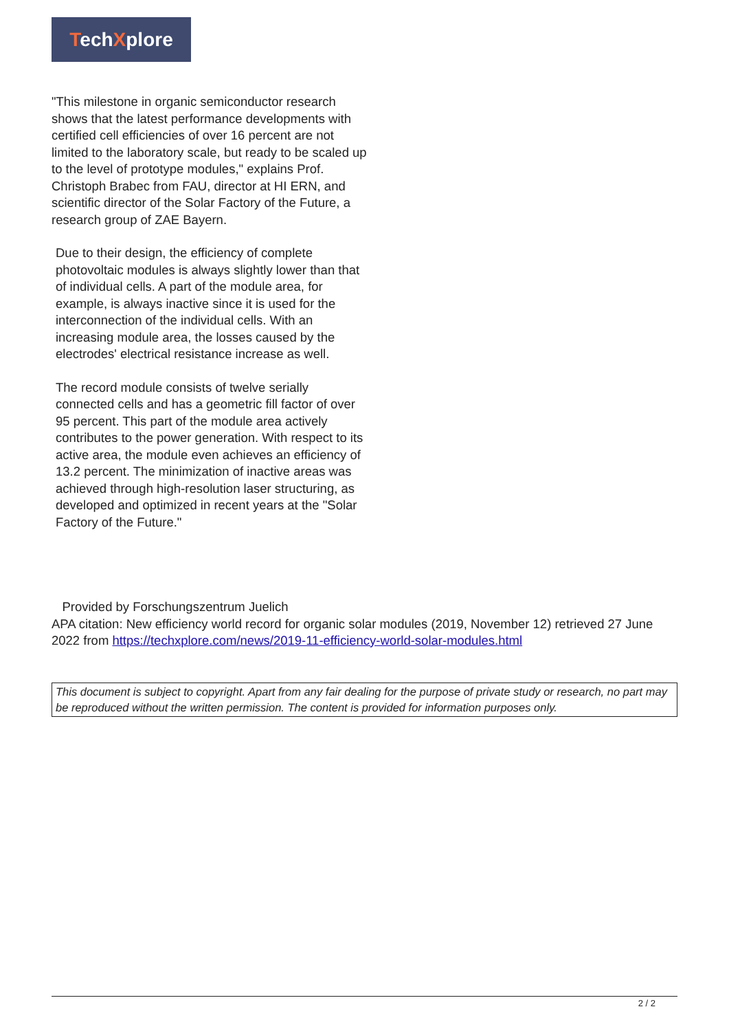TechXplore
"This milestone in organic semiconductor research shows that the latest performance developments with certified cell efficiencies of over 16 percent are not limited to the laboratory scale, but ready to be scaled up to the level of prototype modules," explains Prof. Christoph Brabec from FAU, director at HI ERN, and scientific director of the Solar Factory of the Future, a research group of ZAE Bayern.
Due to their design, the efficiency of complete photovoltaic modules is always slightly lower than that of individual cells. A part of the module area, for example, is always inactive since it is used for the interconnection of the individual cells. With an increasing module area, the losses caused by the electrodes' electrical resistance increase as well.
The record module consists of twelve serially connected cells and has a geometric fill factor of over 95 percent. This part of the module area actively contributes to the power generation. With respect to its active area, the module even achieves an efficiency of 13.2 percent. The minimization of inactive areas was achieved through high-resolution laser structuring, as developed and optimized in recent years at the "Solar Factory of the Future."
Provided by Forschungszentrum Juelich
APA citation: New efficiency world record for organic solar modules (2019, November 12) retrieved 27 June 2022 from https://techxplore.com/news/2019-11-efficiency-world-solar-modules.html
This document is subject to copyright. Apart from any fair dealing for the purpose of private study or research, no part may be reproduced without the written permission. The content is provided for information purposes only.
2 / 2